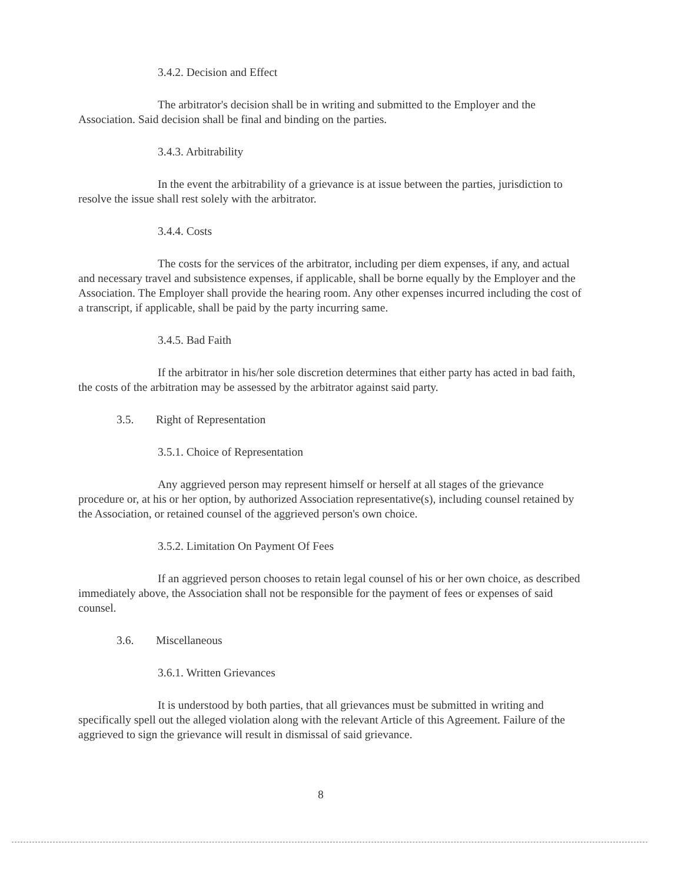3.4.2. Decision and Effect
The arbitrator's decision shall be in writing and submitted to the Employer and the Association. Said decision shall be final and binding on the parties.
3.4.3. Arbitrability
In the event the arbitrability of a grievance is at issue between the parties, jurisdiction to resolve the issue shall rest solely with the arbitrator.
3.4.4. Costs
The costs for the services of the arbitrator, including per diem expenses, if any, and actual and necessary travel and subsistence expenses, if applicable, shall be borne equally by the Employer and the Association. The Employer shall provide the hearing room. Any other expenses incurred including the cost of a transcript, if applicable, shall be paid by the party incurring same.
3.4.5. Bad Faith
If the arbitrator in his/her sole discretion determines that either party has acted in bad faith, the costs of the arbitration may be assessed by the arbitrator against said party.
3.5. Right of Representation
3.5.1. Choice of Representation
Any aggrieved person may represent himself or herself at all stages of the grievance procedure or, at his or her option, by authorized Association representative(s), including counsel retained by the Association, or retained counsel of the aggrieved person's own choice.
3.5.2. Limitation On Payment Of Fees
If an aggrieved person chooses to retain legal counsel of his or her own choice, as described immediately above, the Association shall not be responsible for the payment of fees or expenses of said counsel.
3.6. Miscellaneous
3.6.1. Written Grievances
It is understood by both parties, that all grievances must be submitted in writing and specifically spell out the alleged violation along with the relevant Article of this Agreement. Failure of the aggrieved to sign the grievance will result in dismissal of said grievance.
8